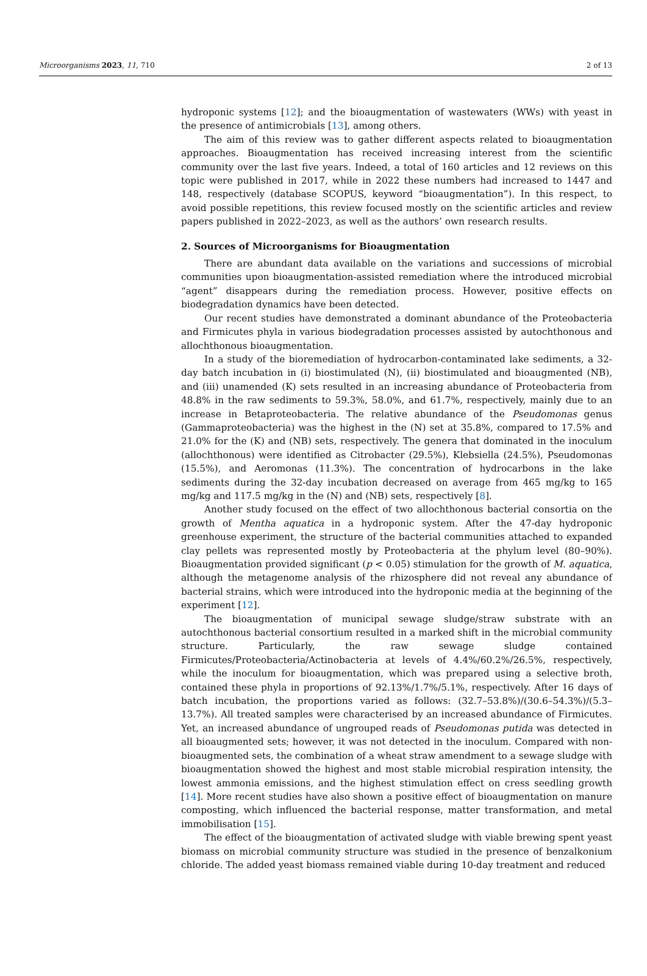Microorganisms 2023, 11, 710 2 of 13
hydroponic systems [12]; and the bioaugmentation of wastewaters (WWs) with yeast in the presence of antimicrobials [13], among others.
The aim of this review was to gather different aspects related to bioaugmentation approaches. Bioaugmentation has received increasing interest from the scientific community over the last five years. Indeed, a total of 160 articles and 12 reviews on this topic were published in 2017, while in 2022 these numbers had increased to 1447 and 148, respectively (database SCOPUS, keyword “bioaugmentation”). In this respect, to avoid possible repetitions, this review focused mostly on the scientific articles and review papers published in 2022–2023, as well as the authors’ own research results.
2. Sources of Microorganisms for Bioaugmentation
There are abundant data available on the variations and successions of microbial communities upon bioaugmentation-assisted remediation where the introduced microbial “agent” disappears during the remediation process. However, positive effects on biodegradation dynamics have been detected.
Our recent studies have demonstrated a dominant abundance of the Proteobacteria and Firmicutes phyla in various biodegradation processes assisted by autochthonous and allochthonous bioaugmentation.
In a study of the bioremediation of hydrocarbon-contaminated lake sediments, a 32-day batch incubation in (i) biostimulated (N), (ii) biostimulated and bioaugmented (NB), and (iii) unamended (K) sets resulted in an increasing abundance of Proteobacteria from 48.8% in the raw sediments to 59.3%, 58.0%, and 61.7%, respectively, mainly due to an increase in Betaproteobacteria. The relative abundance of the Pseudomonas genus (Gammaproteobacteria) was the highest in the (N) set at 35.8%, compared to 17.5% and 21.0% for the (K) and (NB) sets, respectively. The genera that dominated in the inoculum (allochthonous) were identified as Citrobacter (29.5%), Klebsiella (24.5%), Pseudomonas (15.5%), and Aeromonas (11.3%). The concentration of hydrocarbons in the lake sediments during the 32-day incubation decreased on average from 465 mg/kg to 165 mg/kg and 117.5 mg/kg in the (N) and (NB) sets, respectively [8].
Another study focused on the effect of two allochthonous bacterial consortia on the growth of Mentha aquatica in a hydroponic system. After the 47-day hydroponic greenhouse experiment, the structure of the bacterial communities attached to expanded clay pellets was represented mostly by Proteobacteria at the phylum level (80–90%). Bioaugmentation provided significant (p < 0.05) stimulation for the growth of M. aquatica, although the metagenome analysis of the rhizosphere did not reveal any abundance of bacterial strains, which were introduced into the hydroponic media at the beginning of the experiment [12].
The bioaugmentation of municipal sewage sludge/straw substrate with an autochthonous bacterial consortium resulted in a marked shift in the microbial community structure. Particularly, the raw sewage sludge contained Firmicutes/Proteobacteria/Actinobacteria at levels of 4.4%/60.2%/26.5%, respectively, while the inoculum for bioaugmentation, which was prepared using a selective broth, contained these phyla in proportions of 92.13%/1.7%/5.1%, respectively. After 16 days of batch incubation, the proportions varied as follows: (32.7–53.8%)/(30.6–54.3%)/(5.3–13.7%). All treated samples were characterised by an increased abundance of Firmicutes. Yet, an increased abundance of ungrouped reads of Pseudomonas putida was detected in all bioaugmented sets; however, it was not detected in the inoculum. Compared with non-bioaugmented sets, the combination of a wheat straw amendment to a sewage sludge with bioaugmentation showed the highest and most stable microbial respiration intensity, the lowest ammonia emissions, and the highest stimulation effect on cress seedling growth [14]. More recent studies have also shown a positive effect of bioaugmentation on manure composting, which influenced the bacterial response, matter transformation, and metal immobilisation [15].
The effect of the bioaugmentation of activated sludge with viable brewing spent yeast biomass on microbial community structure was studied in the presence of benzalkonium chloride. The added yeast biomass remained viable during 10-day treatment and reduced